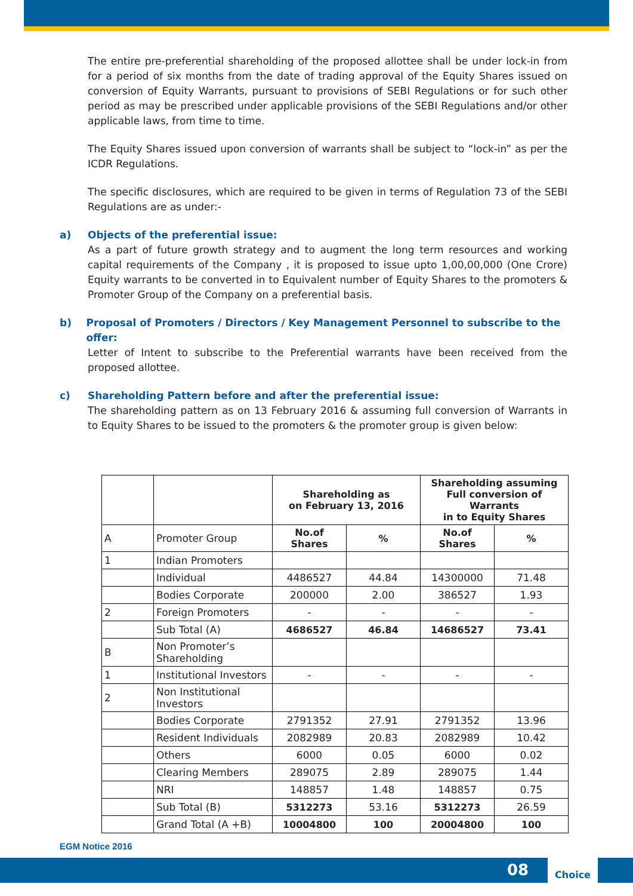The entire pre-preferential shareholding of the proposed allottee shall be under lock-in from for a period of six months from the date of trading approval of the Equity Shares issued on conversion of Equity Warrants, pursuant to provisions of SEBI Regulations or for such other period as may be prescribed under applicable provisions of the SEBI Regulations and/or other applicable laws, from time to time.
The Equity Shares issued upon conversion of warrants shall be subject to “lock-in” as per the ICDR Regulations.
The specific disclosures, which are required to be given in terms of Regulation 73 of the SEBI Regulations are as under:-
a) Objects of the preferential issue:
As a part of future growth strategy and to augment the long term resources and working capital requirements of the Company , it is proposed to issue upto 1,00,00,000 (One Crore) Equity warrants to be converted in to Equivalent number of Equity Shares to the promoters & Promoter Group of the Company on a preferential basis.
b) Proposal of Promoters / Directors / Key Management Personnel to subscribe to the offer:
Letter of Intent to subscribe to the Preferential warrants have been received from the proposed allottee.
c) Shareholding Pattern before and after the preferential issue:
The shareholding pattern as on 13 February 2016 & assuming full conversion of Warrants in to Equity Shares to be issued to the promoters & the promoter group is given below:
| | | Shareholding as on February 13, 2016 | | Shareholding assuming Full conversion of Warrants in to Equity Shares | |
| --- | --- | --- | --- | --- | --- |
| A | Promoter Group | No.of Shares | % | No.of Shares | % |
| 1 | Indian Promoters | | | | |
| | Individual | 4486527 | 44.84 | 14300000 | 71.48 |
| | Bodies Corporate | 200000 | 2.00 | 386527 | 1.93 |
| 2 | Foreign Promoters | - | - | - | - |
| | Sub Total (A) | 4686527 | 46.84 | 14686527 | 73.41 |
| B | Non Promoter’s Shareholding | | | | |
| 1 | Institutional Investors | - | - | - | - |
| 2 | Non Institutional Investors | | | | |
| | Bodies Corporate | 2791352 | 27.91 | 2791352 | 13.96 |
| | Resident Individuals | 2082989 | 20.83 | 2082989 | 10.42 |
| | Others | 6000 | 0.05 | 6000 | 0.02 |
| | Clearing Members | 289075 | 2.89 | 289075 | 1.44 |
| | NRI | 148857 | 1.48 | 148857 | 0.75 |
| | Sub Total (B) | 5312273 | 53.16 | 5312273 | 26.59 |
| | Grand Total (A +B) | 10004800 | 100 | 20004800 | 100 |
EGM Notice 2016
08
Choice